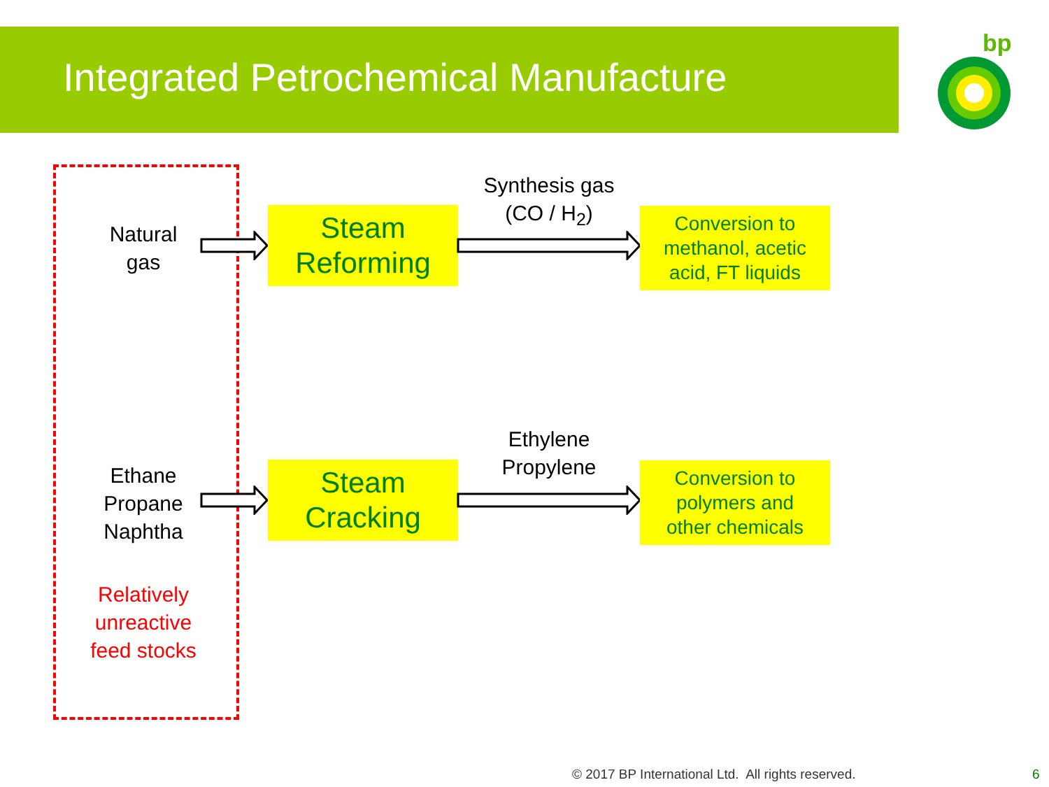Integrated Petrochemical Manufacture
bp
Natural
gas
Ethane
Propane
Naphtha
Relatively
unreactive
feed stocks
Steam
Reforming
Steam
Cracking
Synthesis gas
(CO / H<sub>2</sub>)
Ethylene
Propylene
Conversion to
methanol, acetic
acid, FT liquids
Conversion to
polymers and
other chemicals
© 2017 BP International Ltd. All rights reserved.
6